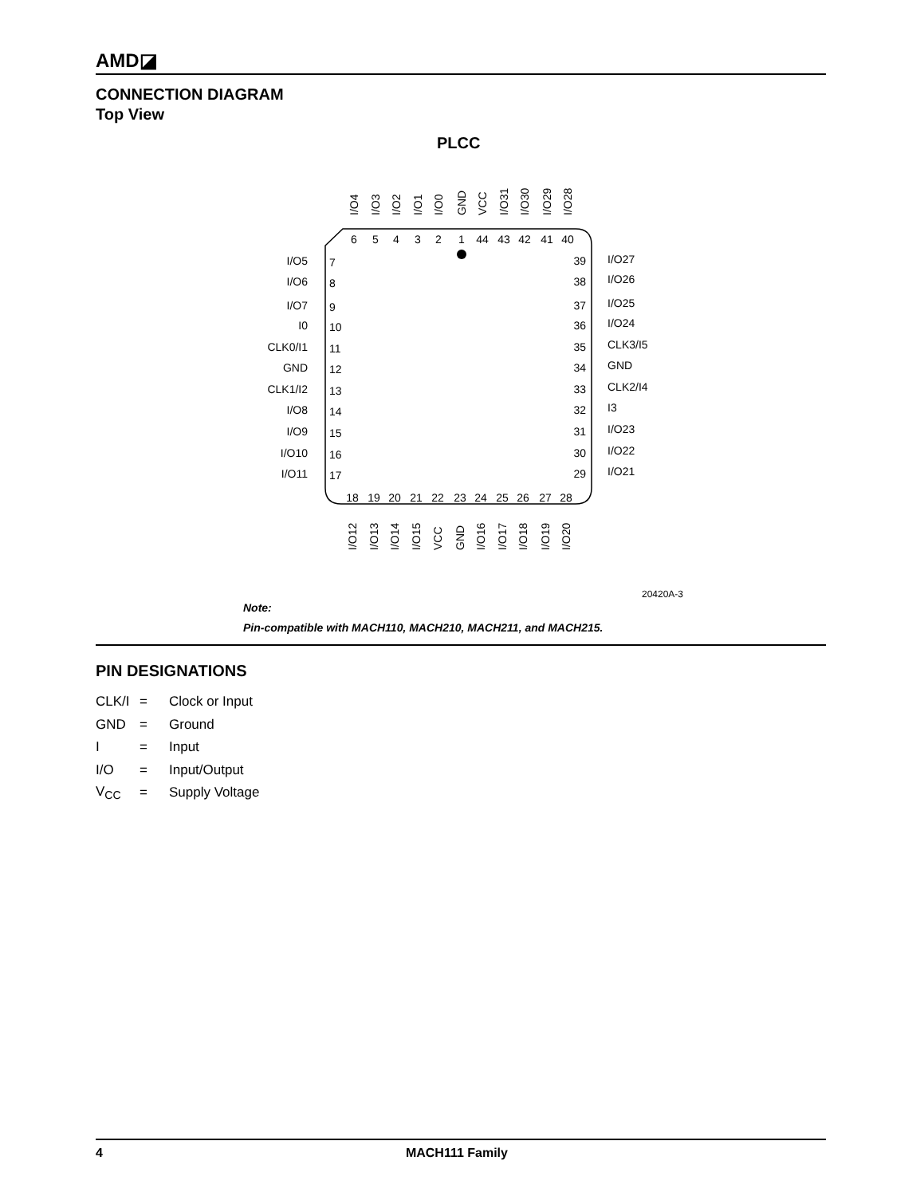AMD◪
CONNECTION DIAGRAM
Top View
PLCC
6
5
4
3
2
1
44
43
42
41
40
18
19
20
21
22
23
24
25
26
27
28
I/O5
7
I/O6
8
I/O7
9
I0
10
CLK0/I1
11
GND
12
CLK1/I2
13
I/O8
14
I/O9
15
I/O10
16
I/O11
17
39
I/O27
38
I/O26
37
I/O25
36
I/O24
35
CLK3/I5
34
GND
33
CLK2/I4
32
I3
31
I/O23
30
I/O22
29
I/O21
I/O4
I/O3
I/O2
I/O1
I/O0
GND
VCC
I/O31
I/O30
I/O29
I/O28
I/O12
I/O13
I/O14
I/O15
VCC
GND
I/O16
I/O17
I/O18
I/O19
I/O20
20420A-3
Note:
Pin-compatible with MACH110, MACH210, MACH211, and MACH215.
PIN DESIGNATIONS
CLK/I = Clock or Input
GND = Ground
I = Input
I/O = Input/Output
V<sub>CC</sub> = Supply Voltage
4 MACH111 Family